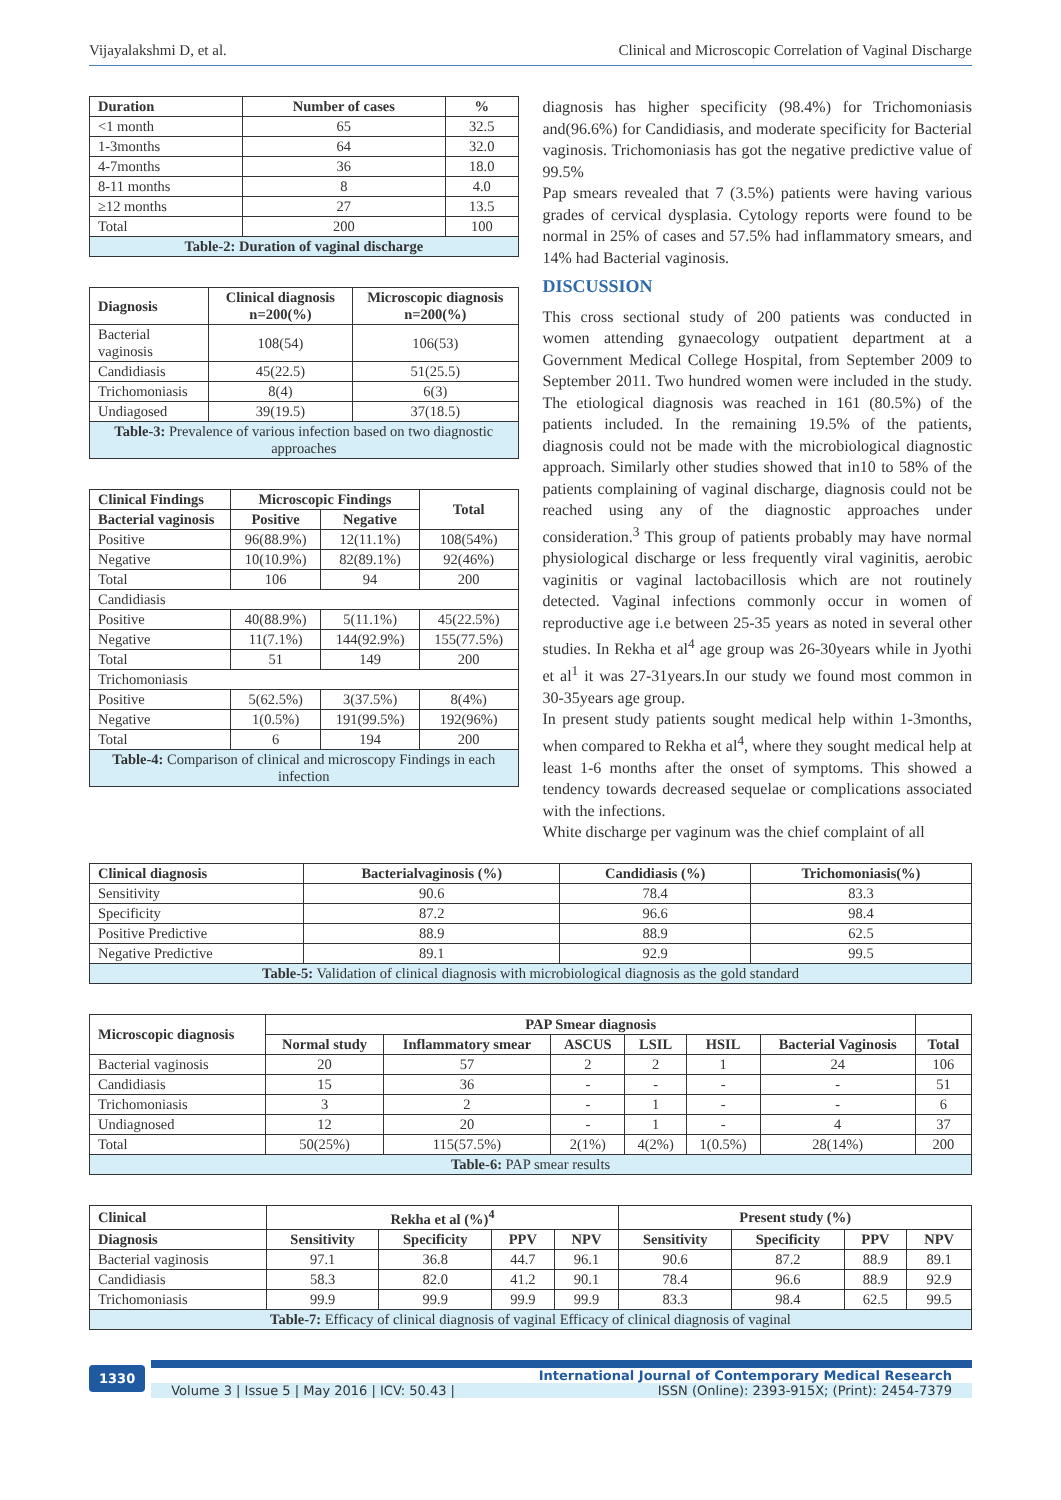Vijayalakshmi D, et al. Clinical and Microscopic Correlation of Vaginal Discharge
| Duration | Number of cases | % |
| --- | --- | --- |
| <1 month | 65 | 32.5 |
| 1-3months | 64 | 32.0 |
| 4-7months | 36 | 18.0 |
| 8-11 months | 8 | 4.0 |
| ≥12 months | 27 | 13.5 |
| Total | 200 | 100 |
| Table-2: Duration of vaginal discharge | | |
| Diagnosis | Clinical diagnosis n=200(%) | Microscopic diagnosis n=200(%) |
| --- | --- | --- |
| Bacterial vaginosis | 108(54) | 106(53) |
| Candidiasis | 45(22.5) | 51(25.5) |
| Trichomoniasis | 8(4) | 6(3) |
| Undiagosed | 39(19.5) | 37(18.5) |
| Table-3: Prevalence of various infection based on two diagnostic approaches | | |
| Clinical Findings | Microscopic Findings | | Total |
| --- | --- | --- | --- |
| Bacterial vaginosis | Positive | Negative | |
| Positive | 96(88.9%) | 12(11.1%) | 108(54%) |
| Negative | 10(10.9%) | 82(89.1%) | 92(46%) |
| Total | 106 | 94 | 200 |
| Candidiasis | | | |
| Positive | 40(88.9%) | 5(11.1%) | 45(22.5%) |
| Negative | 11(7.1%) | 144(92.9%) | 155(77.5%) |
| Total | 51 | 149 | 200 |
| Trichomoniasis | | | |
| Positive | 5(62.5%) | 3(37.5%) | 8(4%) |
| Negative | 1(0.5%) | 191(99.5%) | 192(96%) |
| Total | 6 | 194 | 200 |
| Table-4: Comparison of clinical and microscopy Findings in each infection | | | |
diagnosis has higher specificity (98.4%) for Trichomoniasis and(96.6%) for Candidiasis, and moderate specificity for Bacterial vaginosis. Trichomoniasis has got the negative predictive value of 99.5%
Pap smears revealed that 7 (3.5%) patients were having various grades of cervical dysplasia. Cytology reports were found to be normal in 25% of cases and 57.5% had inflammatory smears, and 14% had Bacterial vaginosis.
DISCUSSION
This cross sectional study of 200 patients was conducted in women attending gynaecology outpatient department at a Government Medical College Hospital, from September 2009 to September 2011. Two hundred women were included in the study. The etiological diagnosis was reached in 161 (80.5%) of the patients included. In the remaining 19.5% of the patients, diagnosis could not be made with the microbiological diagnostic approach. Similarly other studies showed that in10 to 58% of the patients complaining of vaginal discharge, diagnosis could not be reached using any of the diagnostic approaches under consideration.<sup>3</sup> This group of patients probably may have normal physiological discharge or less frequently viral vaginitis, aerobic vaginitis or vaginal lactobacillosis which are not routinely detected. Vaginal infections commonly occur in women of reproductive age i.e between 25-35 years as noted in several other studies. In Rekha et al<sup>4</sup> age group was 26-30years while in Jyothi et al<sup>1</sup> it was 27-31years.In our study we found most common in 30-35years age group.
In present study patients sought medical help within 1-3months, when compared to Rekha et al<sup>4</sup>, where they sought medical help at least 1-6 months after the onset of symptoms. This showed a tendency towards decreased sequelae or complications associated with the infections.
White discharge per vaginum was the chief complaint of all
| Clinical diagnosis | Bacterialvaginosis (%) | Candidiasis (%) | Trichomoniasis(%) |
| --- | --- | --- | --- |
| Sensitivity | 90.6 | 78.4 | 83.3 |
| Specificity | 87.2 | 96.6 | 98.4 |
| Positive Predictive | 88.9 | 88.9 | 62.5 |
| Negative Predictive | 89.1 | 92.9 | 99.5 |
| Table-5: Validation of clinical diagnosis with microbiological diagnosis as the gold standard | | | |
| Microscopic diagnosis | PAP Smear diagnosis | | | | | | |
| --- | --- | --- | --- | --- | --- | --- | --- |
| | Normal study | Inflammatory smear | ASCUS | LSIL | HSIL | Bacterial Vaginosis | Total |
| Bacterial vaginosis | 20 | 57 | 2 | 2 | 1 | 24 | 106 |
| Candidiasis | 15 | 36 | - | - | - | - | 51 |
| Trichomoniasis | 3 | 2 | - | 1 | - | - | 6 |
| Undiagnosed | 12 | 20 | - | 1 | - | 4 | 37 |
| Total | 50(25%) | 115(57.5%) | 2(1%) | 4(2%) | 1(0.5%) | 28(14%) | 200 |
| Table-6: PAP smear results | | | | | | | |
| Clinical | Rekha et al (%)<sup>4</sup> | | | | Present study (%) | | | |
| --- | --- | --- | --- | --- | --- | --- | --- | --- |
| Diagnosis | Sensitivity | Specificity | PPV | NPV | Sensitivity | Specificity | PPV | NPV |
| Bacterial vaginosis | 97.1 | 36.8 | 44.7 | 96.1 | 90.6 | 87.2 | 88.9 | 89.1 |
| Candidiasis | 58.3 | 82.0 | 41.2 | 90.1 | 78.4 | 96.6 | 88.9 | 92.9 |
| Trichomoniasis | 99.9 | 99.9 | 99.9 | 99.9 | 83.3 | 98.4 | 62.5 | 99.5 |
| Table-7: Efficacy of clinical diagnosis of vaginal Efficacy of clinical diagnosis of vaginal | | | | | | | | |
1330
International Journal of Contemporary Medical Research
Volume 3 | Issue 5 | May 2016 | ICV: 50.43 | ISSN (Online): 2393-915X; (Print): 2454-7379